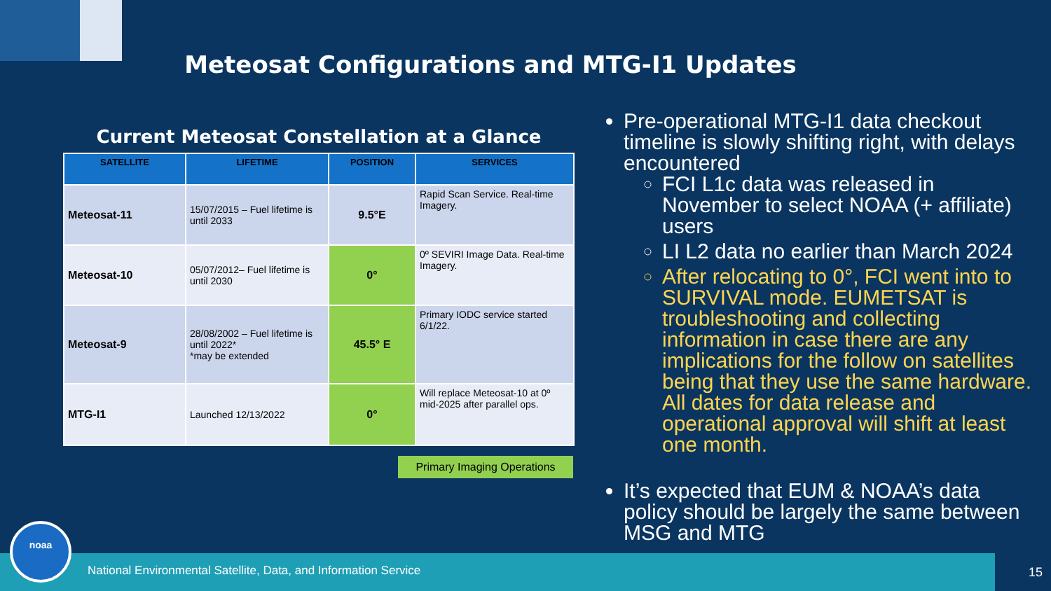Meteosat Configurations and MTG-I1 Updates
Current Meteosat Constellation at a Glance
| SATELLITE | LIFETIME | POSITION | SERVICES |
| --- | --- | --- | --- |
| Meteosat-11 | 15/07/2015 – Fuel lifetime is until 2033 | 9.5°E | Rapid Scan Service. Real-time Imagery. |
| Meteosat-10 | 05/07/2012– Fuel lifetime is until 2030 | 0° | 0º SEVIRI Image Data. Real-time Imagery. |
| Meteosat-9 | 28/08/2002 – Fuel lifetime is until 2022* *may be extended | 45.5° E | Primary IODC service started 6/1/22. |
| MTG-I1 | Launched 12/13/2022 | 0° | Will replace Meteosat-10 at 0º mid-2025 after parallel ops. |
Primary Imaging Operations
Pre-operational MTG-I1 data checkout timeline is slowly shifting right, with delays encountered
FCI L1c data was released in November to select NOAA (+ affiliate) users
LI L2 data no earlier than March 2024
After relocating to 0°, FCI went into to SURVIVAL mode. EUMETSAT is troubleshooting and collecting information in case there are any implications for the follow on satellites being that they use the same hardware. All dates for data release and operational approval will shift at least one month.
It’s expected that EUM & NOAA’s data policy should be largely the same between MSG and MTG
National Environmental Satellite, Data, and Information Service
noaa 15